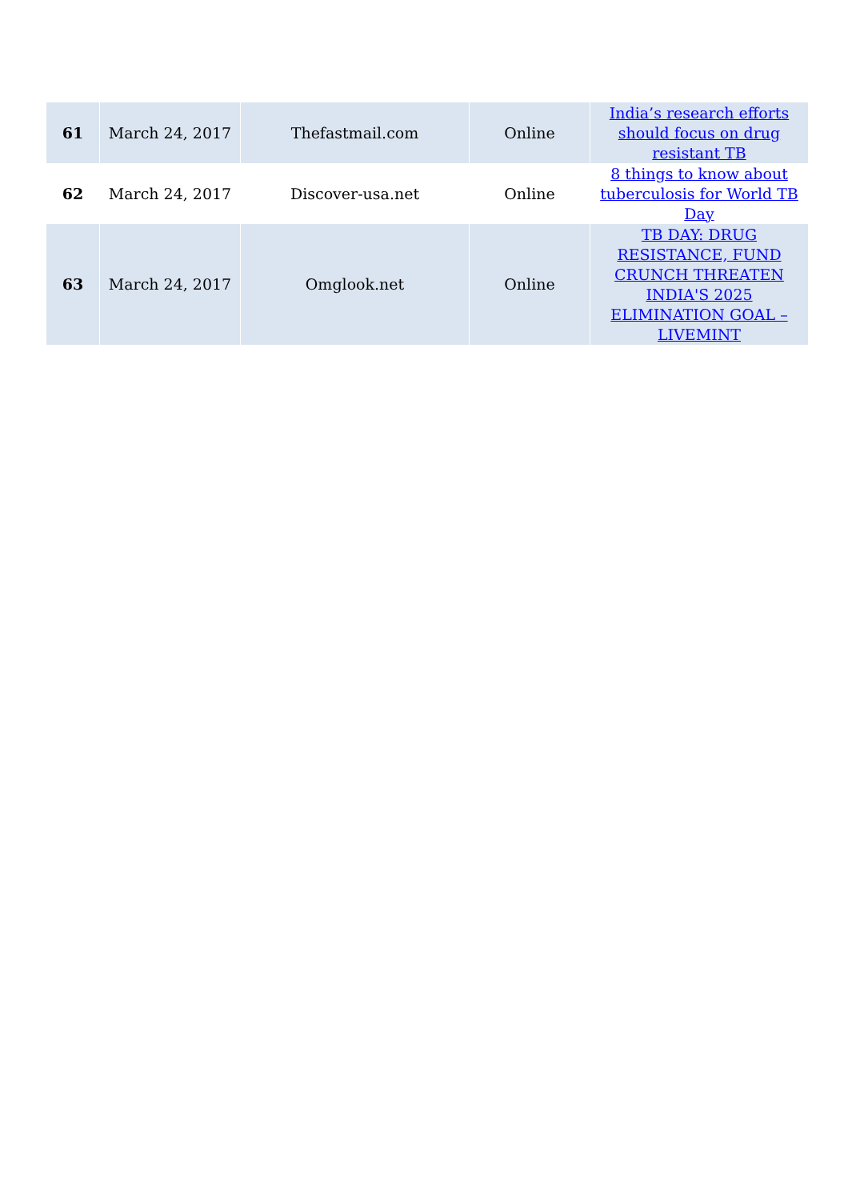| 61 | March 24, 2017 | Thefastmail.com | Online | India’s research efforts should focus on drug resistant TB |
| 62 | March 24, 2017 | Discover-usa.net | Online | 8 things to know about tuberculosis for World TB Day |
| 63 | March 24, 2017 | Omglook.net | Online | TB DAY: DRUG RESISTANCE, FUND CRUNCH THREATEN INDIA'S 2025 ELIMINATION GOAL – LIVEMINT |